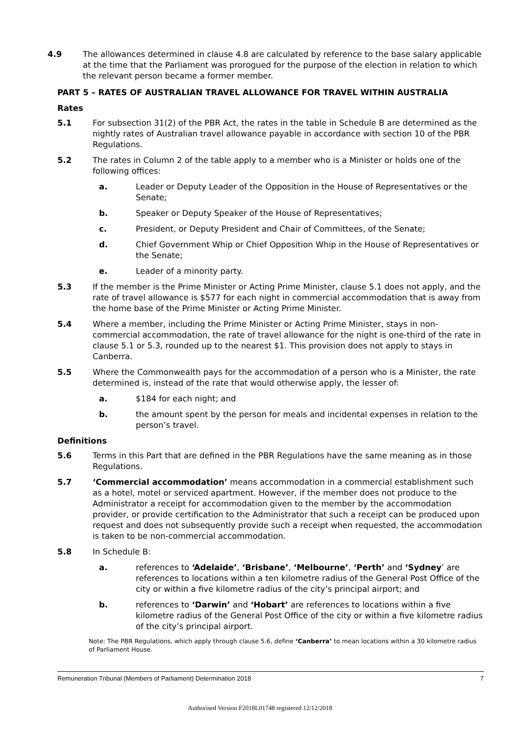4.9 The allowances determined in clause 4.8 are calculated by reference to the base salary applicable at the time that the Parliament was prorogued for the purpose of the election in relation to which the relevant person became a former member.
PART 5 – RATES OF AUSTRALIAN TRAVEL ALLOWANCE FOR TRAVEL WITHIN AUSTRALIA
Rates
5.1 For subsection 31(2) of the PBR Act, the rates in the table in Schedule B are determined as the nightly rates of Australian travel allowance payable in accordance with section 10 of the PBR Regulations.
5.2 The rates in Column 2 of the table apply to a member who is a Minister or holds one of the following offices:
a. Leader or Deputy Leader of the Opposition in the House of Representatives or the Senate;
b. Speaker or Deputy Speaker of the House of Representatives;
c. President, or Deputy President and Chair of Committees, of the Senate;
d. Chief Government Whip or Chief Opposition Whip in the House of Representatives or the Senate;
e. Leader of a minority party.
5.3 If the member is the Prime Minister or Acting Prime Minister, clause 5.1 does not apply, and the rate of travel allowance is $577 for each night in commercial accommodation that is away from the home base of the Prime Minister or Acting Prime Minister.
5.4 Where a member, including the Prime Minister or Acting Prime Minister, stays in non-commercial accommodation, the rate of travel allowance for the night is one-third of the rate in clause 5.1 or 5.3, rounded up to the nearest $1. This provision does not apply to stays in Canberra.
5.5 Where the Commonwealth pays for the accommodation of a person who is a Minister, the rate determined is, instead of the rate that would otherwise apply, the lesser of:
a. $184 for each night; and
b. the amount spent by the person for meals and incidental expenses in relation to the person’s travel.
Definitions
5.6 Terms in this Part that are defined in the PBR Regulations have the same meaning as in those Regulations.
5.7 ‘Commercial accommodation’ means accommodation in a commercial establishment such as a hotel, motel or serviced apartment. However, if the member does not produce to the Administrator a receipt for accommodation given to the member by the accommodation provider, or provide certification to the Administrator that such a receipt can be produced upon request and does not subsequently provide such a receipt when requested, the accommodation is taken to be non-commercial accommodation.
5.8 In Schedule B:
a. references to ‘Adelaide’, ‘Brisbane’, ‘Melbourne’, ‘Perth’ and ‘Sydney’ are references to locations within a ten kilometre radius of the General Post Office of the city or within a five kilometre radius of the city’s principal airport; and
b. references to ‘Darwin’ and ‘Hobart’ are references to locations within a five kilometre radius of the General Post Office of the city or within a five kilometre radius of the city’s principal airport.
Note: The PBR Regulations, which apply through clause 5.6, define ‘Canberra’ to mean locations within a 30 kilometre radius of Parliament House.
Remuneration Tribunal (Members of Parliament) Determination 2018 7
Authorised Version F2018L01748 registered 12/12/2018